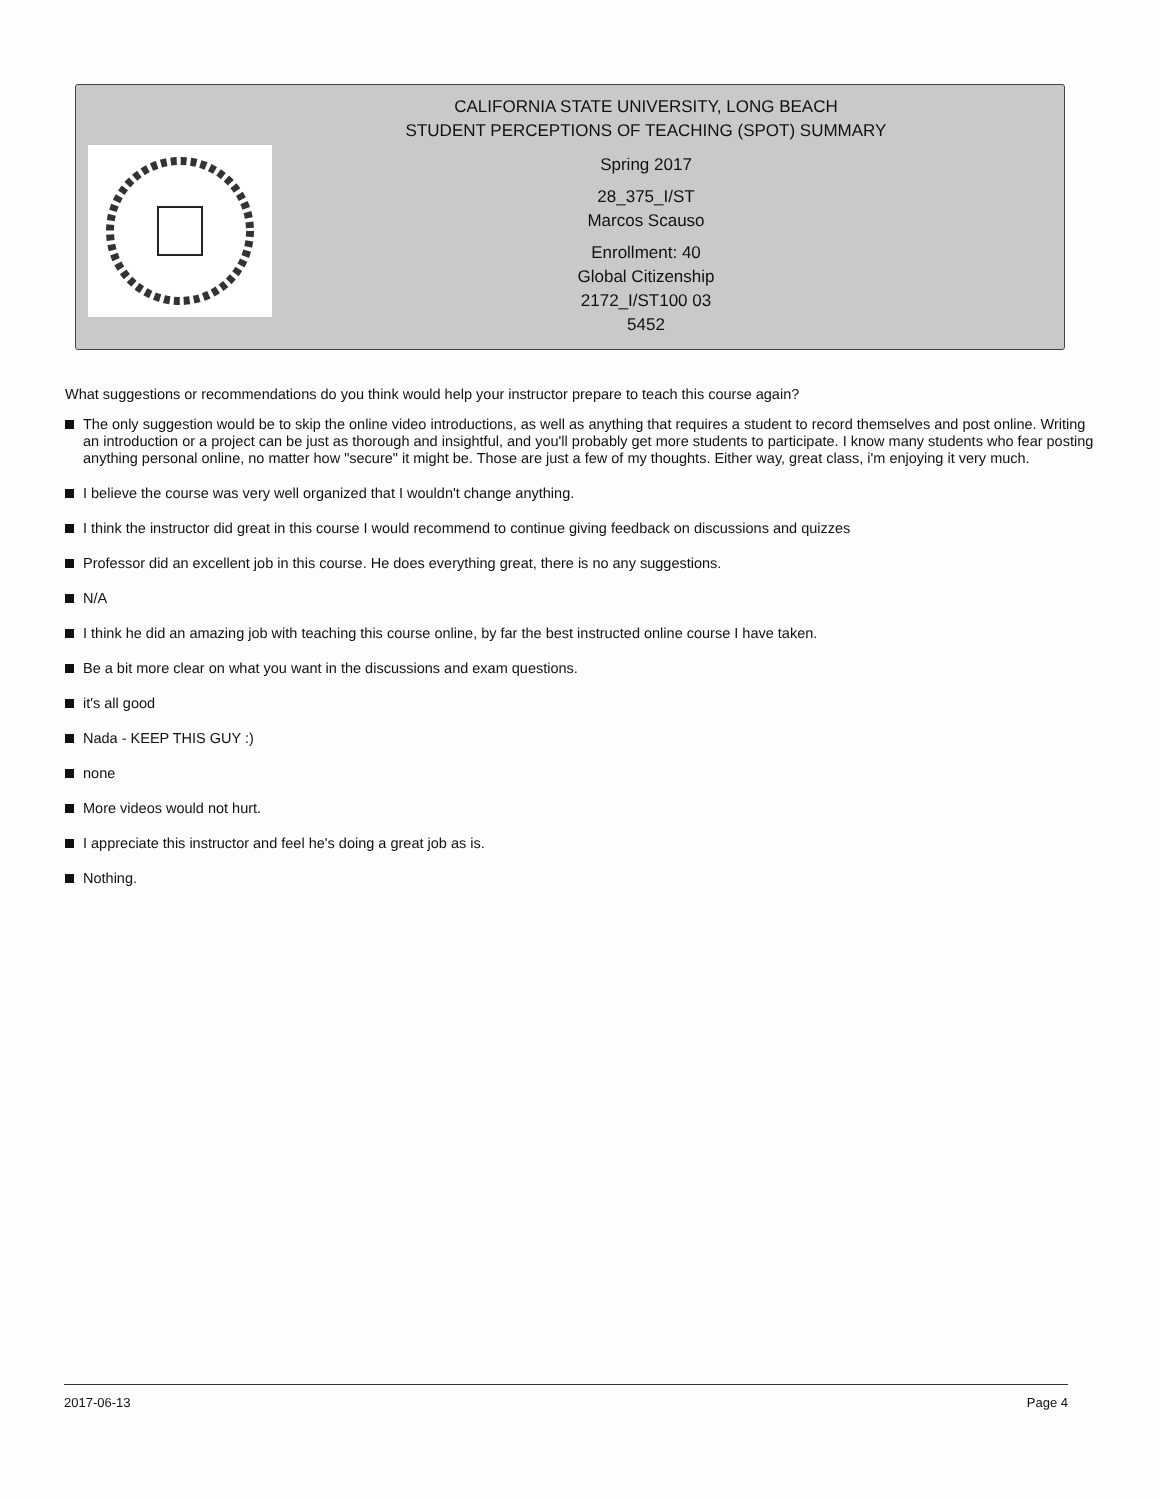CALIFORNIA STATE UNIVERSITY, LONG BEACH
STUDENT PERCEPTIONS OF TEACHING (SPOT) SUMMARY
Spring 2017
28_375_I/ST
Marcos Scauso
Enrollment: 40
Global Citizenship
2172_I/ST100 03
5452
What suggestions or recommendations do you think would help your instructor prepare to teach this course again?
The only suggestion would be to skip the online video introductions, as well as anything that requires a student to record themselves and post online. Writing an introduction or a project can be just as thorough and insightful, and you'll probably get more students to participate. I know many students who fear posting anything personal online, no matter how "secure" it might be. Those are just a few of my thoughts. Either way, great class, i'm enjoying it very much.
I believe the course was very well organized that I wouldn't change anything.
I think the instructor did great in this course I would recommend to continue giving feedback on discussions and quizzes
Professor did an excellent job in this course. He does everything great, there is no any suggestions.
N/A
I think he did an amazing job with teaching this course online, by far the best instructed online course I have taken.
Be a bit more clear on what you want in the discussions and exam questions.
it's all good
Nada - KEEP THIS GUY :)
none
More videos would not hurt.
I appreciate this instructor and feel he's doing a great job as is.
Nothing.
2017-06-13 Page 4